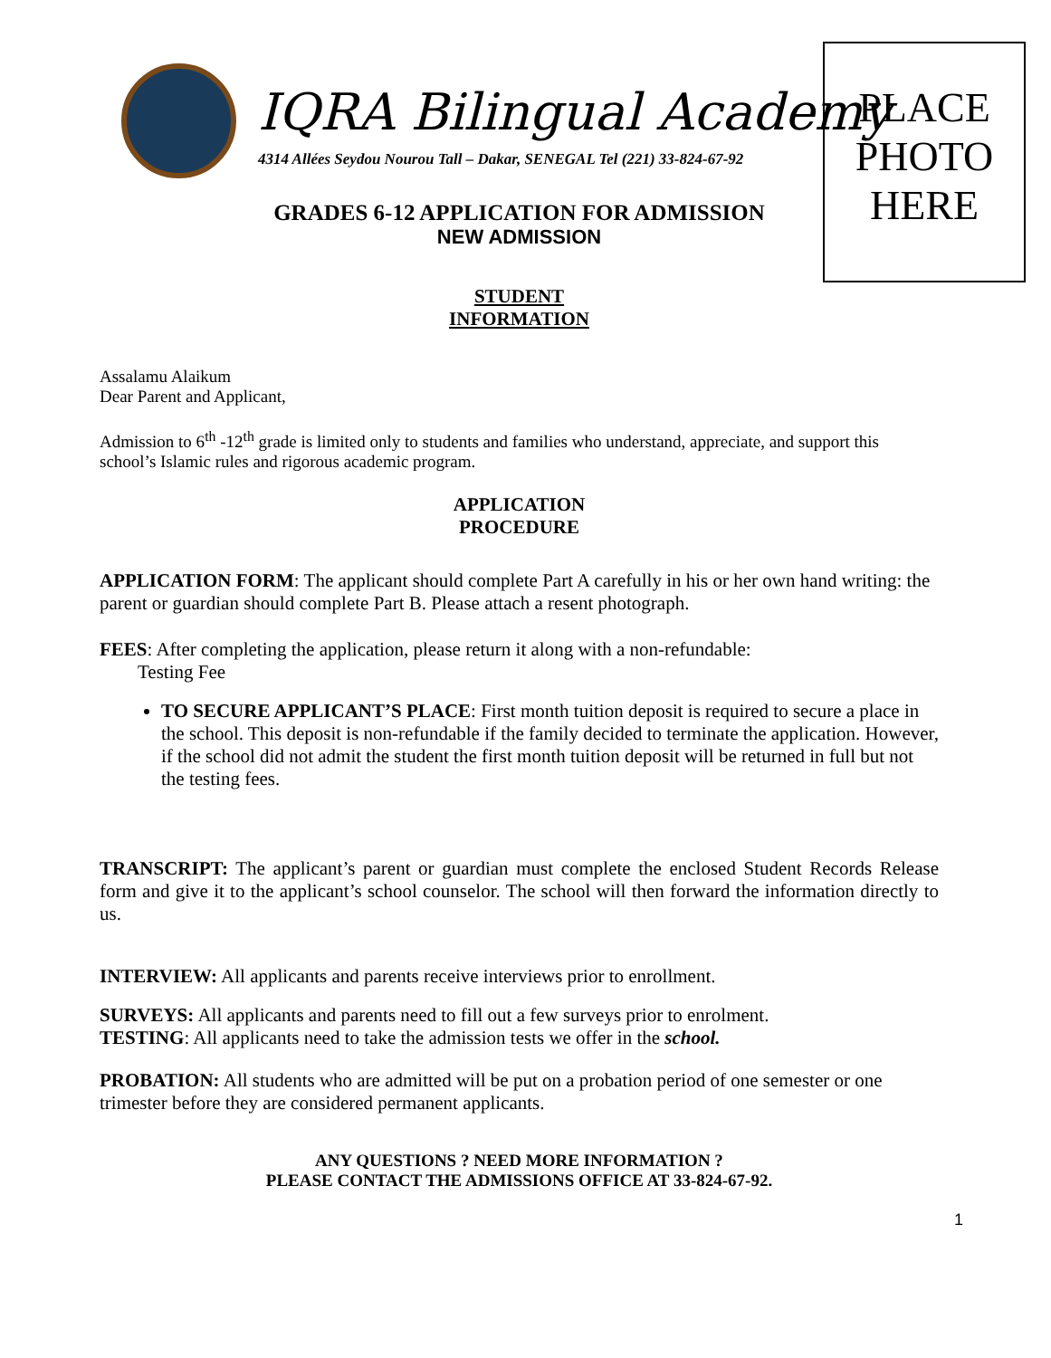PLACE
PHOTO
HERE
IQRA Bilingual Academy
4314 Allées Seydou Nourou Tall – Dakar, SENEGAL Tel (221) 33-824-67-92
GRADES 6-12 APPLICATION FOR ADMISSION
NEW ADMISSION
STUDENT
INFORMATION
Assalamu Alaikum
Dear Parent and Applicant,
Admission to 6<sup>th</sup> -12<sup>th</sup> grade is limited only to students and families who understand, appreciate, and support this school’s Islamic rules and rigorous academic program.
APPLICATION
PROCEDURE
APPLICATION FORM: The applicant should complete Part A carefully in his or her own hand writing: the parent or guardian should complete Part B. Please attach a resent photograph.
FEES: After completing the application, please return it along with a non-refundable:
Testing Fee
TO SECURE APPLICANT’S PLACE: First month tuition deposit is required to secure a place in the school. This deposit is non-refundable if the family decided to terminate the application. However, if the school did not admit the student the first month tuition deposit will be returned in full but not the testing fees.
TRANSCRIPT: The applicant’s parent or guardian must complete the enclosed Student Records Release form and give it to the applicant’s school counselor. The school will then forward the information directly to us.
INTERVIEW: All applicants and parents receive interviews prior to enrollment.
SURVEYS: All applicants and parents need to fill out a few surveys prior to enrolment.
TESTING: All applicants need to take the admission tests we offer in the school.
PROBATION: All students who are admitted will be put on a probation period of one semester or one trimester before they are considered permanent applicants.
ANY QUESTIONS ? NEED MORE INFORMATION ?
PLEASE CONTACT THE ADMISSIONS OFFICE AT 33-824-67-92.
1